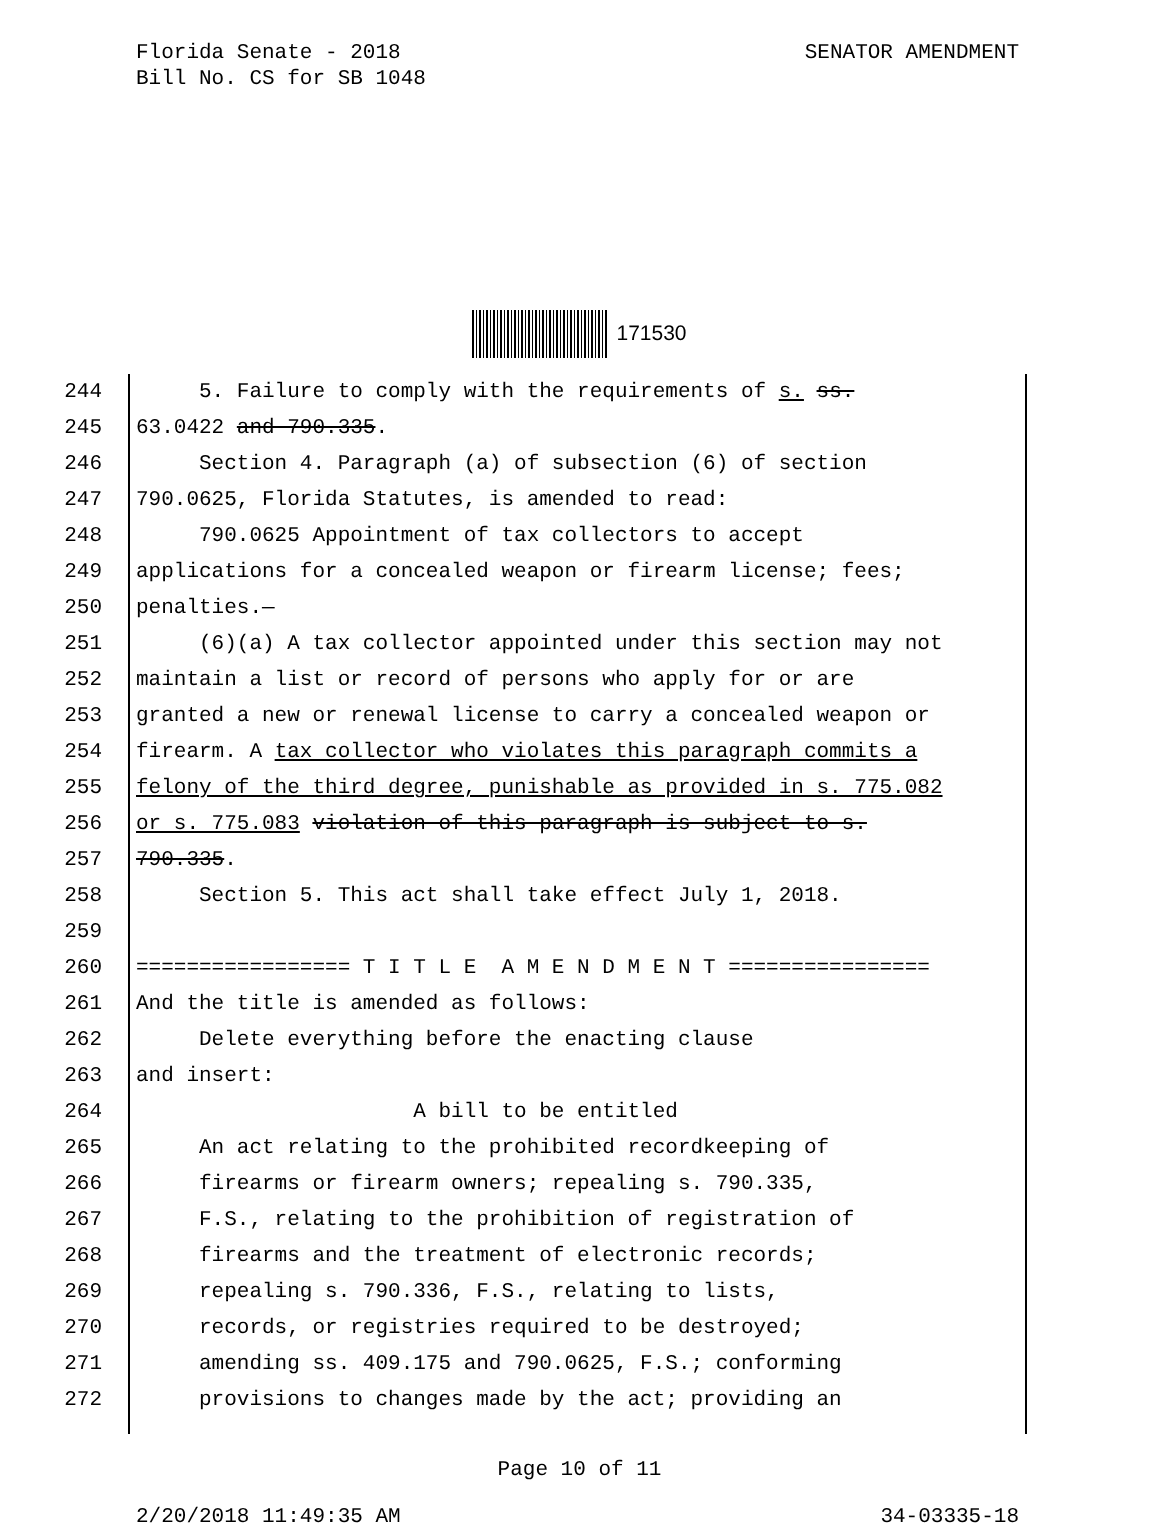SENATOR AMENDMENT Florida Senate - 2018
Bill No. CS for SB 1048
171530
244 5. Failure to comply with the requirements of s. ss.
245 63.0422 and 790.335.
246 Section 4. Paragraph (a) of subsection (6) of section
247 790.0625, Florida Statutes, is amended to read:
248 790.0625 Appointment of tax collectors to accept
249 applications for a concealed weapon or firearm license; fees;
250 penalties.—
251 (6)(a) A tax collector appointed under this section may not
252 maintain a list or record of persons who apply for or are
253 granted a new or renewal license to carry a concealed weapon or
254 firearm. A tax collector who violates this paragraph commits a
255 felony of the third degree, punishable as provided in s. 775.082
256 or s. 775.083 violation of this paragraph is subject to s.
257 790.335.
258 Section 5. This act shall take effect July 1, 2018.
259
260 ================= T I T L E A M E N D M E N T ================
261 And the title is amended as follows:
262 Delete everything before the enacting clause
263 and insert:
264 A bill to be entitled
265 An act relating to the prohibited recordkeeping of
266 firearms or firearm owners; repealing s. 790.335,
267 F.S., relating to the prohibition of registration of
268 firearms and the treatment of electronic records;
269 repealing s. 790.336, F.S., relating to lists,
270 records, or registries required to be destroyed;
271 amending ss. 409.175 and 790.0625, F.S.; conforming
272 provisions to changes made by the act; providing an
Page 10 of 11
2/20/2018 11:49:35 AM 34-03335-18